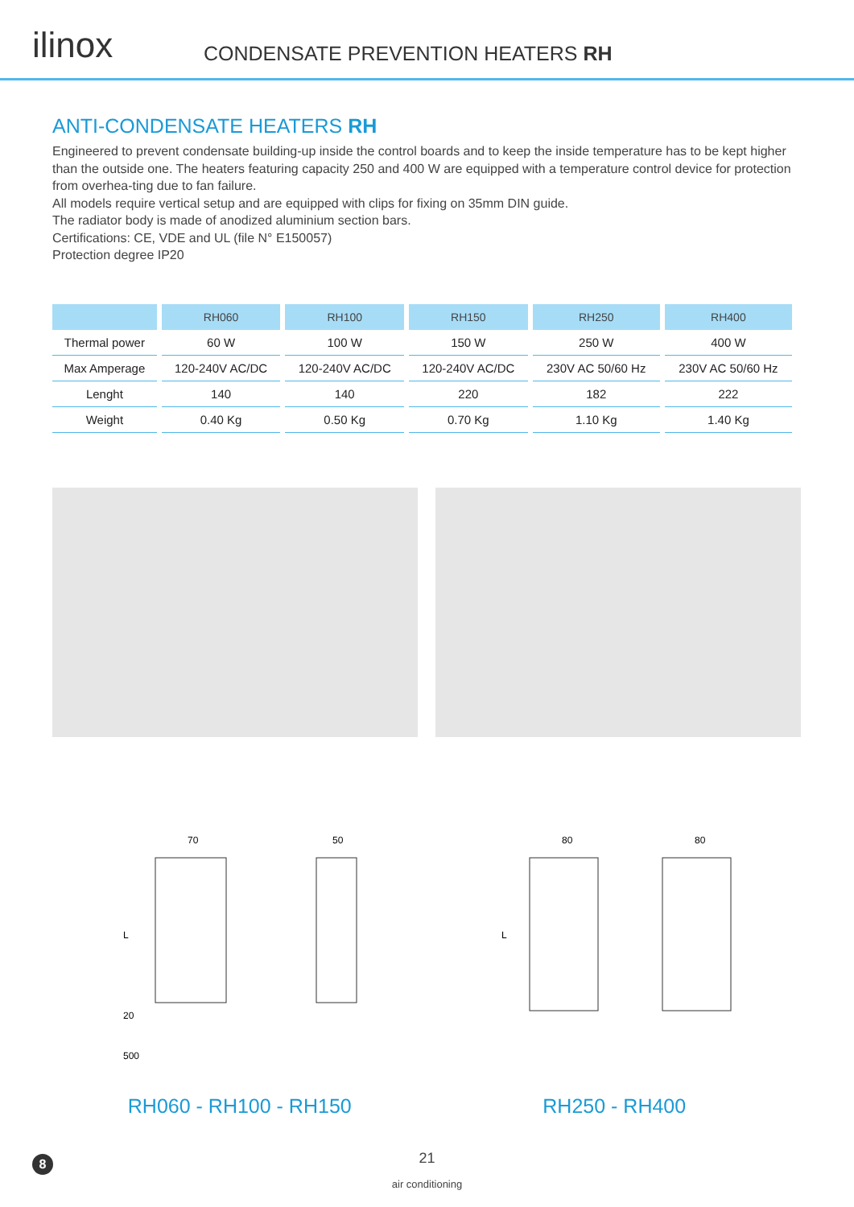ilinox
CONDENSATE PREVENTION HEATERS RH
ANTI-CONDENSATE HEATERS RH
Engineered to prevent condensate building-up inside the control boards and to keep the inside temperature has to be kept higher than the outside one. The heaters featuring capacity 250 and 400 W are equipped with a temperature control device for protection from overhea-ting due to fan failure.
All models require vertical setup and are equipped with clips for fixing on 35mm DIN guide.
The radiator body is made of anodized aluminium section bars.
Certifications: CE, VDE and UL (file N° E150057)
Protection degree IP20
| | RH060 | RH100 | RH150 | RH250 | RH400 |
| --- | --- | --- | --- | --- | --- |
| Thermal power | 60 W | 100 W | 150 W | 250 W | 400 W |
| Max Amperage | 120-240V AC/DC | 120-240V AC/DC | 120-240V AC/DC | 230V AC 50/60 Hz | 230V AC 50/60 Hz |
| Lenght | 140 | 140 | 220 | 182 | 222 |
| Weight | 0.40 Kg | 0.50 Kg | 0.70 Kg | 1.10 Kg | 1.40 Kg |
70
50
L
20
500
RH060 - RH100 - RH150
80
80
L
RH250 - RH400
21
air conditioning
8